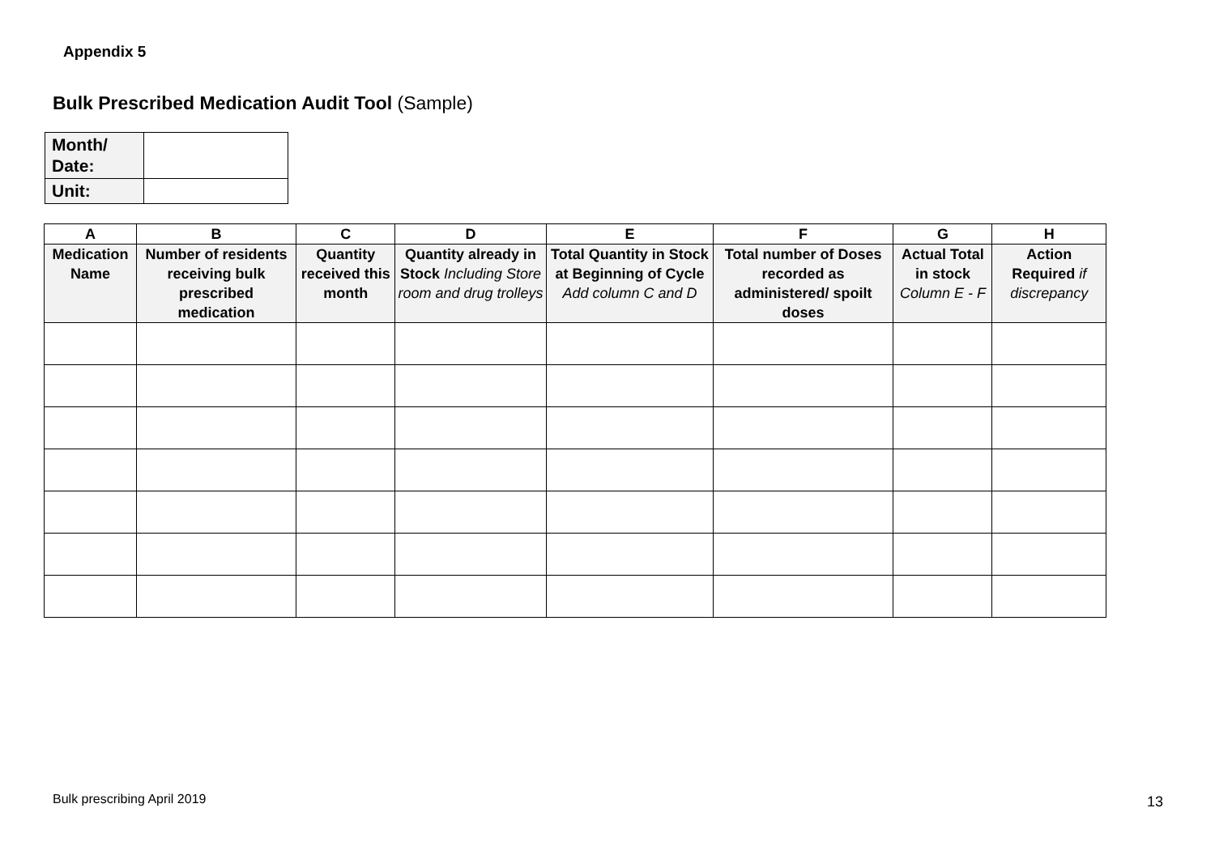Appendix 5
Bulk Prescribed Medication Audit Tool (Sample)
| Month/ Date: | |
| Unit: | |
| A | B | C | D | E | F | G | H |
| --- | --- | --- | --- | --- | --- | --- | --- |
| Medication Name | Number of residents receiving bulk prescribed medication | Quantity received this month | Quantity already in Stock Including Store room and drug trolleys | Total Quantity in Stock at Beginning of Cycle Add column C and D | Total number of Doses recorded as administered/ spoilt doses | Actual Total in stock Column E - F | Action Required if discrepancy |
Bulk prescribing April 2019 13